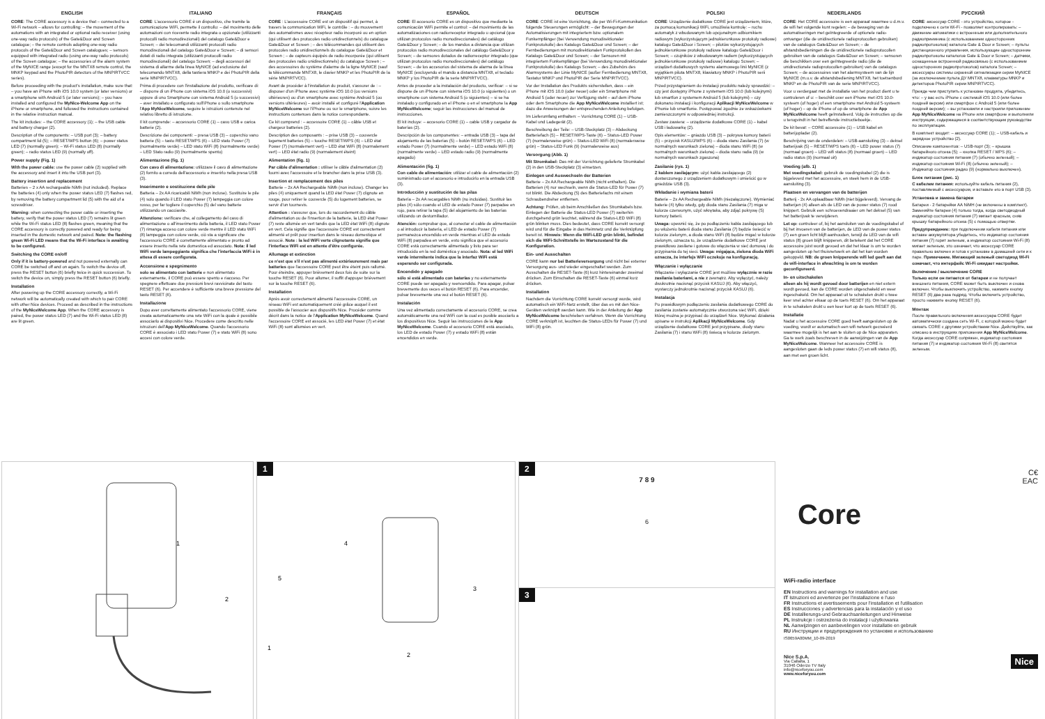ENGLISH
CORE: The CORE accessory is a device that – connected to a Wi-Fi network – allows for controlling: – the movement of the automations with an integrated or optional radio receiver (using one-way radio protocols) of the Gate&Door and Screen catalogue; – the remote controls adopting one-way radio protocols of the Gate&Door and Screen catalogues; – sensors equipped with integrated radio (using one-way radio protocols) of the Screen catalogue; – the accessories of the alarm system of the MyNICE range (except for the MNTX8 remote control, the MNKP keypad and the PhotoPIR detectors of the MNPIRTVCC series).
Before proceeding with the product's installation, make sure that: – you have an iPhone with iOS 10.0 system (or later versions) or a smartphone with Android 5 (or later versions); – you have installed and configured the MyNice-Welcome App on the iPhone or smartphone, and followed the instructions contained in the relative instruction manual.
The kit includes: – the CORE accessory (1); – the USB cable and battery charger (2).
Description of the components: – USB port (3); – battery compartment lid (5); – RESET/WPS button (6); – power status LED (7) (normally green); – Wi-Fi status LED (8) (normally green); – radio status LED (9) (normally off).
Power supply (Fig. 1)
With the power cable: use the power cable (2) supplied with the accessory and insert it into the USB port (3).
Battery insertion and replacement
Batteries – 2 x AA rechargeable NiMh (not included). Replace the batteries (4) only when the power status LED (7) flashes red, by removing the battery compartment lid (5) with the aid of a screwdriver.
Warning: when connecting the power cable or inserting the battery, verify that the power status LED (7) remains lit green while the Wi-Fi status LED (8) flashes green, meaning that the CORE accessory is correctly powered and ready for being inserted in the domestic network and paired. Note: the flashing green Wi-Fi LED means that the Wi-Fi interface is awaiting to be configured.
Switching the CORE on/off
Only if it is battery-powered and not powered externally can CORE be switched off and on again. To switch the device off, press the RESET button (6) briefly twice in quick succession. To switch the device on, simply press the RESET button (6) briefly.
Installation
After powering up the CORE accessory correctly, a Wi-Fi network will be automatically created with which to pair CORE with other Nice devices. Proceed as described in the instructions of the MyNiceWelcome App. When the CORE accessory is paired, the power status LED (7) and the Wi-Fi status LED (8) are lit green.
ITALIANO
CORE: L'accessorio CORE è un dispositivo, che tramite la comunicazione WiFi, permette il controllo: – del movimento delle automazioni con ricevente radio integrata o opzionale (utilizzanti protocolli radio monodirezionali) del catalogo Gate&Door e Screen; – dei telecomandi utilizzanti protocolli radio monodirezionali del catalogo Gate&Door e Screen; – di sensori dotati di radio integrata (utilizzanti protocolli radio monodirezionali) del catalogo Screen; – degli accessori del sistema di allarme della linea MyNICE (ad esclusione del telecomando MNTX8, della tastiera MNKP e dei PhotoPIR della serie MNPIRTVCC).
Prima di procedere con l'installazione del prodotto, verificare di: – disporre di un iPhone con sistema iOS 10.0 (o successivi) oppure di uno Smartphone con sistema Android 5 (o successivi) – aver installato e configurato sull'iPhone o sullo smartphone l'App MyNiceWelcome, seguire le istruzioni contenute nel relativo libretto di istruzione.
Il kit comprende: – accessorio CORE (1) – cavo USB e carica batterie (2).
Descrizione dei componenti: – presa USB (3) – coperchio vano batterie (5) – tasto RESET/WPS (6) – LED stato Power (7) (normalmente verde) – LED stato WiFi (8) (normalmente verde) – LED Stato radio (9) (normalmente spento)
Alimentazione (fig. 1)
Con cavo di alimentazione: utilizzare il cavo di alimentazione (2) fornito a corredo dell'accessorio e inserirlo nella presa USB (3).
Inserimento e sostituzione delle pile
Batteria – 2x AA ricaricabili NiMh (non incluse). Sostituire le pile (4) solo quando il LED stato Power (7) lampeggia con colore rosso, per far togliere il coperchio (5) del vano batterie utilizzando un cacciavite.
Attenzione: verificare che, al collegamento del cavo di alimentazione o all'inserimento della batteria, il LED stato Power (7) rimanga acceso con colore verde mentre il LED stato WiFi (8) lampeggia con colore verde, ciò sta a significare che l'accessorio CORE è correttamente alimentato e pronto ad essere inserito nella rete domestica ed associato. Nota: il led WiFi verde lampeggiante significa che l'interfaccia WiFi è in attesa di essere configurata.
Accensione e spegnimento
solo se alimentato con batterie e non alimentato esternamente, il CORE può essere spento e riacceso. Per spegnere effettuare due pressioni brevi ravvicinate del tasto RESET (6). Per accendere è sufficiente una breve pressione del tasto RESET (6).
Installazione
Dopo aver correttamente alimentato l'accessorio CORE, viene creata automaticamente una rete WiFi con la quale è possibile associarlo ai dispositivi Nice. Procedere come descritto nelle istruzioni dell'App MyNiceWelcome. Quando l'accessorio CORE è associato i LED stato Power (7) e stato WiFi (8) sono accesi con colore verde.
FRANÇAIS
CORE : L'accessoire CORE est un dispositif qui permet, à travers la communication WiFi, le contrôle : – du mouvement des automatismes avec récepteur radio incorporé ou en option (qui utilisent des protocoles radio unidirectionnels) du catalogue Gate&Door et Screen ; – des télécommandes qui utilisent des protocoles radio unidirectionnels du catalogue Gate&Door et Screen ; – de capteurs équipés de radio incorporée (qui utilisent des protocoles radio unidirectionnels) du catalogue Screen ; – des accessoires du système d'alarme de la ligne MyNICE (sauf la télécommande MNTX8, le clavier MNKP et les PhotoPIR de la série MNPIRTVCC).
Avant de procéder à l'installation du produit, s'assurer de : – disposer d'un iPhone avec système iOS 10.0 (ou versions ultérieures) ou d'un smartphone avec système Android 5 (ou versions ultérieures) – avoir installé et configuré l'Application MyNiceWelcome sur l'iPhone ou sur le smartphone, suivre les instructions contenues dans la notice correspondante.
Ce kit comprend : – accessoire CORE (1) – câble USB et chargeur batteries (2).
Description des composants : – prise USB (3) – couvercle logement batteries (5) – touche RESET/WPS (6) – LED état Power (7) (normalement vert) – LED état WiFi (8) (normalement vert) – LED état radio (9) (normalement éteint)
Alimentation (fig. 1)
Par câble d'alimentation : utiliser le câble d'alimentation (2) fourni avec l'accessoire et le brancher dans la prise USB (3).
Insertion et remplacement des piles
Batterie – 2x AA Rechargeable NiMh (non incluse). Changer les piles (4) uniquement quand la LED état Power (7) clignote en rouge, pour retirer le couvercle (5) du logement batteries, se servir d'un tournevis.
Attention : s'assurer que, lors du raccordement du câble d'alimentation ou de l'insertion de la batterie, la LED état Power (7) reste allumée en vert tandis que la LED état WiFi (8) clignote en vert. Cela signifie que l'accessoire CORE est correctement alimenté et prêt pour insertion dans le réseau domestique et associé. Note : la led WiFi verte clignotante signifie que l'interface WiFi est en attente d'être configurée.
Allumage et extinction
ce n'est que s'il n'est pas alimenté extérieurement mais par batteries que l'accessoire CORE peut être éteint puis rallumé. Pour éteindre, appuyer brièvement deux fois de suite sur la touche RESET (6). Pour allumer, il suffit d'appuyer brièvement sur la touche RESET (6).
Installation
Après avoir correctement alimenté l'accessoire CORE, un réseau WiFi est automatiquement créé grâce auquel il est possible de l'associer aux dispositifs Nice. Procéder comme décrit dans la notice de l'Application MyNiceWelcome. Quand l'accessoire CORE est associé, les LED état Power (7) et état WiFi (8) sont allumées en vert.
ESPAÑOL
CORE: El accesorio CORE es un dispositivo que mediante la comunicación WiFi permite el control: – del movimiento de las automatizaciones con radiorreceptor integrado u opcional (que utilizan protocolos radio monodireccionales) del catálogo Gate&Door y Screen; – de los mandos a distancia que utilizan protocolos radio monodireccionales del catálogo Gate&Door y Screen; – de sensores dotados de radiorreceptor integrado (que utilizan protocolos radio monodireccionales) del catálogo Screen; – de los accesorios del sistema de alarma de la línea MyNICE (excluyendo el mando a distancia MNTX8, el teclado MNKP y los PhotoPIR de la serie MNPIRTVCC).
Antes de proceder a la instalación del producto, verificar: – si se dispone de un iPhone con sistema iOS 10.0 (o siguientes) o un smartphone con sistema Android 5 (o siguientes) – si se ha instalado y configurado en el iPhone o en el smartphone la App MyNiceWelcome; seguir las instrucciones del manual de instrucciones.
El kit incluye: – accesorio CORE (1) – cable USB y cargador de baterías (2).
Descripción de los componentes: – entrada USB (3) – tapa del alojamiento de las baterías (5) – botón RESET/WPS (6) – LED estado Power (7) (normalmente verde) – LED estado WiFi (8) (normalmente verde) – LED estado radio (9) (normalmente apagado)
Alimentación (fig. 1)
Con cable de alimentación: utilizar el cable de alimentación (2) suministrado con el accesorio e introducirlo en la entrada USB (3).
Introducción y sustitución de las pilas
Batería – 2x AA recargables NiMh (no incluidas). Sustituir las pilas (4) sólo cuando el LED de estado Power (7) parpadee en rojo, para retirar la tapa (5) del alojamiento de las baterías utilizando un destornillador.
Atención: comprobar que, al conectar el cable de alimentación o al introducir la batería, el LED de estado Power (7) permanezca encendido en verde mientras el LED de estado WiFi (8) parpadea en verde, esto significa que el accesorio CORE está correctamente alimentado y listo para ser introducido en la red doméstica y asociado. Nota: el led WiFi verde intermitente indica que la interfaz WiFi está esperando ser configurada.
Encendido y apagado
sólo si está alimentado con baterías y no externamente CORE puede ser apagado y reencendido. Para apagar, pulsar brevemente dos veces el botón RESET (6). Para encender, pulsar brevemente una vez el botón RESET (6).
Instalación
Una vez alimentado correctamente el accesorio CORE, se crea automáticamente una red WiFi con la cual es posible asociarlo a los dispositivos Nice. Seguir las instrucciones de la App MyNiceWelcome. Cuando el accesorio CORE está asociado, los LED de estado Power (7) y estado WiFi (8) están encendidos en verde.
DEUTSCH
CORE: CORE ist eine Vorrichtung, die per Wi-Fi-Kommunikation folgende Steuerungen ermöglicht: – der Bewegungen der Automatisierungen mit integriertem bzw. optionalem Funkempfänger (bei Verwendung monodirektionaler Funkprotokolle) des Katalogs Gate&Door und Screen; – der Fernbedienungen mit monodirektionalen Funkprotokollen des Katalogs Gate&Door und Screen; – der Sensoren mit integriertem Funkempfänger (bei Verwendung monodirektionaler Funkprotokolle) des Katalogs Screen; – des Zubehörs des Alarmsystems der Linie MyNICE (außer Fernbedienung MNTX8, Tastatur MNKP und PhotoPIR der Serie MNPIRTVCC).
Vor der Installation des Produkts sicherstellen, dass – ein iPhone mit iOS 10.0 (oder neuer) oder ein Smartphone mit Android 5 (oder neuer) zur Verfügung steht – auf dem iPhone oder dem Smartphone die App MyNiceWelcome installiert ist; dazu die Anweisungen der entsprechenden Anleitung befolgen.
Im Lieferumfang enthalten: – Vorrichtung CORE (1) – USB-Kabel und Ladegerät (2).
Beschreibung der Teile: – USB-Steckplatz (3) – Abdeckung Batteriefach (5) – RESET/WPS-Taste (6) – Status-LED Power (7) (normalerweise grün) – Status-LED WiFi (8) (normalerweise grün) – Status-LED Funk (9) (normalerweise aus)
Versorgung (Abb. 1)
Mit Stromkabel: Das mit der Vorrichtung gelieferte Stromkabel (2) in den USB-Steckplatz (3) einsetzen.
Einlegen und Auswechseln der Batterien
Batterie – 2x AA Rechargeable NiMh (nicht enthalten). Die Batterien (4) nur wechseln, wenn die Status-LED für Power (7) rot blinkt. Die Abdeckung (5) des Batteriefachs mit einem Schraubendreher entfernen.
Achtung: Prüfen, ob beim Anschließen des Stromkabels bzw. Einlegen der Batterie die Status-LED Power (7) weiterhin durchgehend grün leuchtet, während die Status-LED WiFi (8) grün blinken muss. Dies bedeutet, dass CORE korrekt versorgt wird und für die Eingabe in das Heimnetz und die Verknüpfung bereit ist. Hinweis: Wenn die WiFi-LED grün blinkt, befindet sich die WiFi-Schnittstelle im Wartezustand für die Konfiguration.
Ein- und Ausschalten
CORE kann nur bei Batterieversorgung und nicht bei externer Versorgung aus- und wieder eingeschaltet werden. Zum Ausschalten die RESET-Taste (6) kurz hintereinander zweimal drücken. Zum Einschalten die RESET-Taste (6) einmal kurz drücken.
Installation
Nachdem die Vorrichtung CORE korrekt versorgt wurde, wird automatisch ein WiFi-Netz erstellt, über das es mit den Nice-Geräten verknüpft werden kann. Wie in der Anleitung der App MyNiceWelcome beschrieben verfahren. Wenn die Vorrichtung CORE verknüpft ist, leuchten die Status-LEDs für Power (7) und WiFi (8) grün.
POLSKI
CORE: Urządzenie dodatkowe CORE jest urządzeniem, które, za pomocą komunikacji WiFi, umożliwia kontrolę: – ruchu automatyk z wbudowanym lub opcjonalnym odbiornikiem radiowym (wykorzystującym jednokierunkowe protokoły radiowe) katalogu Gate&Door i Screen; – pilotów wykorzystujących jednokierunkowe protokoły radiowe katalogu Gate&Door i Screen; – czujników z wbudowanym radiem (wykorzystujących jednokierunkowe protokoły radiowe) katalogu Screen; – urządzeń dodatkowych systemu alarmowego linii MyNICE (z wyjątkiem pilota MNTX8, klawiatury MNKP i PhotoPIR serii MNPIRTVCC).
Przed przystąpieniem do instalacji produktu należy sprawdzić: – czy jest dostępny iPhone z systemem iOS 10.0 (lub kolejnymi) lub smartfon z systemem Android 5 (lub kolejnymi) – czy dokonano instalacji i konfiguracji Aplikacji MyNiceWelcome w iPhonie lub smartfonie. Postępować zgodnie ze wskazówkami zamieszczonymi w odpowiedniej instrukcji.
Zestaw zawiera: – urządzenie dodatkowe CORE (1) – kabel USB i ładowarkę (2).
Opis elementów: – gniazdo USB (3) – pokrywa komory baterii (5) – przycisk KASUJ/WPS (6) – dioda stanu Zasilania (7) (w normalnych warunkach zielona) – dioda stanu WiFi (8) (w normalnych warunkach zielona) – dioda stanu radia (9) (w normalnych warunkach zgaszona)
Zasilanie (rys. 1)
Z kablem zasilającym: użyć kabla zasilającego (2) dostarczonego z urządzeniem dodatkowym i umieścić go w gnieździe USB (3).
Wkładanie i wymiana baterii
Baterie – 2x AA Rechargeable NiMh (niezałączone). Wymieniać baterie (4) tylko wtedy, gdy dioda stanu Zasilania (7) miga w kolorze czerwonym, użyć wkrętaka, aby zdjąć pokrywę (5) komory baterii.
Uwaga: upewnić się, że po podłączeniu kabla zasilającego lub po włożeniu baterii dioda stanu Zasilania (7) będzie świecić w kolorze zielonym, a dioda stanu WiFi (8) będzie migać w kolorze zielonym, oznacza to, że urządzenie dodatkowe CORE jest prawidłowo zasilane i gotowe do włączenia w sieć domową i do przypisania do tej sieci. Uwaga: migająca, zielona dioda WiFi oznacza, że interfejs WiFi oczekuje na konfigurację.
Włączanie i wyłączanie
Włączanie i wyłączanie CORE jest możliwe wyłącznie w razie zasilania bateriami, a nie z zewnątrz. Aby wyłączyć, należy dwukrotnie nacisnąć przycisk KASUJ (6). Aby włączyć, wystarczy jednokrotnie nacisnąć przycisk KASUJ (6).
Instalacja
Po prawidłowym podłączeniu zasilania dodatkowego CORE do zasilania zostanie automatycznie utworzona sieć WiFi, dzięki której można je przypisać do urządzeń Nice. Wykonać działania opisane w instrukcji Aplikacji MyNiceWelcome. Gdy urządzenie dodatkowe CORE jest przypisane, diody stanu Zasilania (7) i stanu WiFi (8) świecą w kolorze zielonym.
NEDERLANDS
CORE: Het CORE accessoire is een apparaat waarmee u d.m.v. de wifi het volgende kunt regelen: – de beweging van de automatiseringen met geïntegreerde of optionele radio-ontvanger (die de unidirectionele radioprotocollen gebruiken) van de catalogus Gate&Door en Screen; – de afstandsbedieningen die de unidirectionele radioprotocollen gebruiken van de catalogus Gate&Door en Screen; – sensoren die beschikken over een geïntegreerde radio (die de unidirectionele radioprotocollen gebruiken) van de catalogus Screen; – de accessoires van het alarmsysteem van de lijn MyNICE (m.u.v. de afstandsbediening MNTX8, het toetsenbord MNKP en de PhotoPIR van de serie MNPIRTVCC).
Voor u verdergaat met de installatie van het product dient u te controleren of u: – beschikt over een iPhone met iOS 10.0-systeem (of hoger) of een smartphone met Android 5-systeem (of hoger) – op de iPhone of op de smartphone de App MyNiceWelcome heeft geïnstalleerd. Volg de instructies op die u terugvindt in het betreffende instructieboekje.
De kit bevat: – CORE accessoire (1) – USB kabel en batterijoplader (2).
Beschrijving van de onderdelen: – USB-aansluiting (3) – deksel batterijvak (5) – RESET/WPS toets (6) – LED power status (7) (normaal groen) – LED wifi status (8) (normaal groen) – LED radio status (9) (normaal uit)
Voeding (afb. 1)
Met voedingskabel: gebruik de voedingskabel (2) die is bijgeleverd met het accessoire, en steek hem in de USB-aansluiting (3).
Plaatsen en vervangen van de batterijen
Batterij - 2x AA oplaadbaar NiMh (niet bijgeleverd). Vervang de batterijen (4) alleen als de LED van de power status (7) rood knippert. Gebruik een schroevendraaier om het deksel (5) van het batterijvak te verwijderen.
Let op: controleer of, bij het aansluiten van de voedingskabel of bij het invoeren van de batterijen, de LED van de power status (7) een groen licht blijft aanhouden, terwijl de LED van de wifi status (8) groen blijft knipperen, dit betekent dat het CORE accessoire juist wordt gevoed en dat het klaar is om te worden aangesloten op het thuisnetwerk en dat het kan worden gekoppeld. NB: de groen knipperende wifi led geeft aan dat de wifi-interface in afwachting is om te worden geconfigureerd.
In- en uitschakelen
alleen als hij wordt gevoed door batterijen en niet extern wordt gevoed, kan de CORE worden uitgeschakeld en weer ingeschakeld. Om het apparaat uit te schakelen drukt u twee keer snel achter elkaar op de toets RESET (6). Om het apparaat in te schakelen drukt u een keer kort op de toets RESET (6).
Installatie
Nadat u het accessoire CORE goed heeft aangesloten op de voeding, wordt er automatisch een wifi netwerk gecreëerd waarmee mogelijk is het aan te sluiten op de Nice apparaten. Ga te werk zoals beschreven in de aanwijzingen van de App MyNiceWelcome. Wanneer het accessoire CORE is aangesloten gaan de leds power status (7) en wifi status (8), aan met een groen licht.
РУССКИЙ
CORE: аксессуар CORE - это устройство, которое - подключено к сети Wi-Fi - позволяет контролировать: – движение автоматики с встроенным или дополнительного радиоприемника (с использованием односторонних радиопротоколов) каталога Gate & Door и Screen; – пульты дистанционного управления, использующие односторонние радиопротоколы каталогов Gate & Door и Screen; – датчики, оснащенные встроенной радиосвязью (с использованием односторонних радиопротоколов) каталога Screen; – аксессуары системы охранной сигнализации серии MyNICE (за исключением пульта ДУ MNTX8, клавиатуры MNKP и детекторов PhotoPIR серии MNPIRTVCC).
Прежде чем приступить к установке продукта, убедитесь, что: – у вас есть iPhone с системой iOS 10.0 (или более поздней версии) или смартфон с Android 5 (или более поздней версии); – вы установили и настроили приложение App MyNiceWelcome на iPhone или смартфоне и выполнили инструкции, содержащиеся в соответствующем руководстве по эксплуатации.
В комплект входит: – аксессуар CORE (1); – USB-кабель и зарядное устройство (2).
Описание компонентов: – USB-порт (3); – крышка батарейного отсека (5); – кнопка RESET / WPS (6); – индикатор состояния питания (7) (обычно зеленый); – индикатор состояния Wi-Fi (8) (обычно зеленый); – Индикатор состояния радио (9) (нормально выключен).
Блок питания (рис. 1)
С кабелем питания: используйте кабель питания (2), поставляемый с аксессуаром, и вставьте его в порт USB (3).
Установка и замена батареи
Батареи - 2 батарейки AA NiMH (не включены в комплект). Заменяйте батареи (4) только тогда, когда светодиодный индикатор состояния питания (7) мигает красным, сняв крышку батарейного отсека (5) с помощью отвертки.
Предупреждение: при подключении кабеля питания или вставке аккумулятора убедитесь, что индикатор состояния питания (7) горит зеленым, а индикатор состояния Wi-Fi (8) мигает зеленым, это означает, что аксессуар CORE правильно включен и готов к установке в домашней сети и к паре. Примечание. Мигающий зеленый светодиод Wi-Fi означает, что интерфейс Wi-Fi ожидает настройки.
Включение / выключение CORE
Только если он питается от батареи и не получает внешнего питания, CORE может быть выключен и снова включен. Чтобы выключить устройство, нажмите кнопку RESET (6) два раза подряд. Чтобы включить устройство, просто нажмите кнопку RESET (6).
Монтаж
После правильного включения аксессуара CORE будет автоматически создана сеть Wi-Fi, с которой можно будет связать CORE с другими устройствами Nice. Действуйте, как описано в инструкциях приложения App MyNiceWelcome. Когда аксессуар CORE сопряжен, индикатор состояния питания (7) и индикатор состояния Wi-Fi (8) светятся зеленым.
1
2
1
4
5
3
1
2
2
7 8 9
6
3
C€
EAC
Core
WiFi-radio interface
EN Instructions and warnings for installation and use
IT Istruzioni ed avvertenze per l'installazione e l'uso
FR Instructions et avertissements pour l'installation et l'utilisation
ES Instrucciones y advertencias para la instalación y el uso
DE Installierungs-und Gebrauchsanleitungen und Hinweise
PL Instrukcje i ostrzeżenia do instalacji i użytkowania
NL Aanwijzingen en aanbevelingen voor installatie en gebruik
RU Инструкции и предупреждения по установке и использованию
IS0659A00MM_10-09-2019
Nice Nice S.p.A.
Via Callalta, 1
31046 Oderzo TV Italy
info@niceforyou.com
www.niceforyou.com